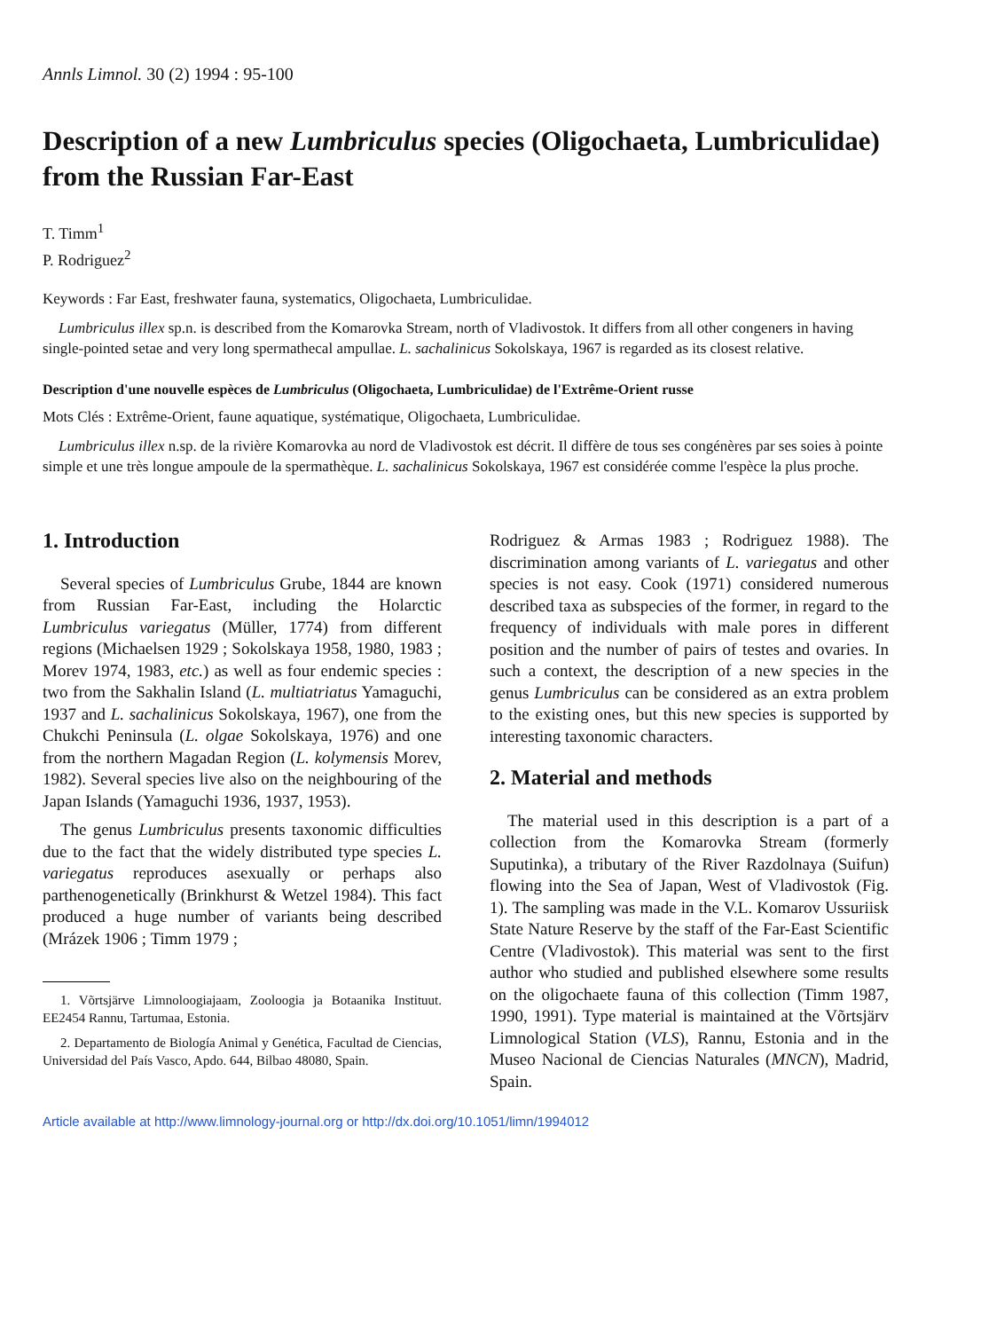Annls Limnol. 30 (2) 1994 : 95-100
Description of a new Lumbriculus species (Oligochaeta, Lumbriculidae) from the Russian Far-East
T. Timm<sup>1</sup>
P. Rodriguez<sup>2</sup>
Keywords : Far East, freshwater fauna, systematics, Oligochaeta, Lumbriculidae.
Lumbriculus illex sp.n. is described from the Komarovka Stream, north of Vladivostok. It differs from all other congeners in having single-pointed setae and very long spermathecal ampullae. L. sachalinicus Sokolskaya, 1967 is regarded as its closest relative.
Description d'une nouvelle espèces de Lumbriculus (Oligochaeta, Lumbriculidae) de l'Extrême-Orient russe
Mots Clés : Extrême-Orient, faune aquatique, systématique, Oligochaeta, Lumbriculidae.
Lumbriculus illex n.sp. de la rivière Komarovka au nord de Vladivostok est décrit. Il diffère de tous ses congénères par ses soies à pointe simple et une très longue ampoule de la spermathèque. L. sachalinicus Sokolskaya, 1967 est considérée comme l'espèce la plus proche.
1. Introduction
Several species of Lumbriculus Grube, 1844 are known from Russian Far-East, including the Holarctic Lumbriculus variegatus (Müller, 1774) from different regions (Michaelsen 1929 ; Sokolskaya 1958, 1980, 1983 ; Morev 1974, 1983, etc.) as well as four endemic species : two from the Sakhalin Island (L. multiatriatus Yamaguchi, 1937 and L. sachalinicus Sokolskaya, 1967), one from the Chukchi Peninsula (L. olgae Sokolskaya, 1976) and one from the northern Magadan Region (L. kolymensis Morev, 1982). Several species live also on the neighbouring of the Japan Islands (Yamaguchi 1936, 1937, 1953).
The genus Lumbriculus presents taxonomic difficulties due to the fact that the widely distributed type species L. variegatus reproduces asexually or perhaps also parthenogenetically (Brinkhurst & Wetzel 1984). This fact produced a huge number of variants being described (Mrázek 1906 ; Timm 1979 ;
1. Võrtsjärve Limnoloogiajaam, Zooloogia ja Botaanika Instituut. EE2454 Rannu, Tartumaa, Estonia.
2. Departamento de Biología Animal y Genética, Facultad de Ciencias, Universidad del País Vasco, Apdo. 644, Bilbao 48080, Spain.
Rodriguez & Armas 1983 ; Rodriguez 1988). The discrimination among variants of L. variegatus and other species is not easy. Cook (1971) considered numerous described taxa as subspecies of the former, in regard to the frequency of individuals with male pores in different position and the number of pairs of testes and ovaries. In such a context, the description of a new species in the genus Lumbriculus can be considered as an extra problem to the existing ones, but this new species is supported by interesting taxonomic characters.
2. Material and methods
The material used in this description is a part of a collection from the Komarovka Stream (formerly Suputinka), a tributary of the River Razdolnaya (Suifun) flowing into the Sea of Japan, West of Vladivostok (Fig. 1). The sampling was made in the V.L. Komarov Ussuriisk State Nature Reserve by the staff of the Far-East Scientific Centre (Vladivostok). This material was sent to the first author who studied and published elsewhere some results on the oligochaete fauna of this collection (Timm 1987, 1990, 1991). Type material is maintained at the Võrtsjärv Limnological Station (VLS), Rannu, Estonia and in the Museo Nacional de Ciencias Naturales (MNCN), Madrid, Spain.
Article available at http://www.limnology-journal.org or http://dx.doi.org/10.1051/limn/1994012